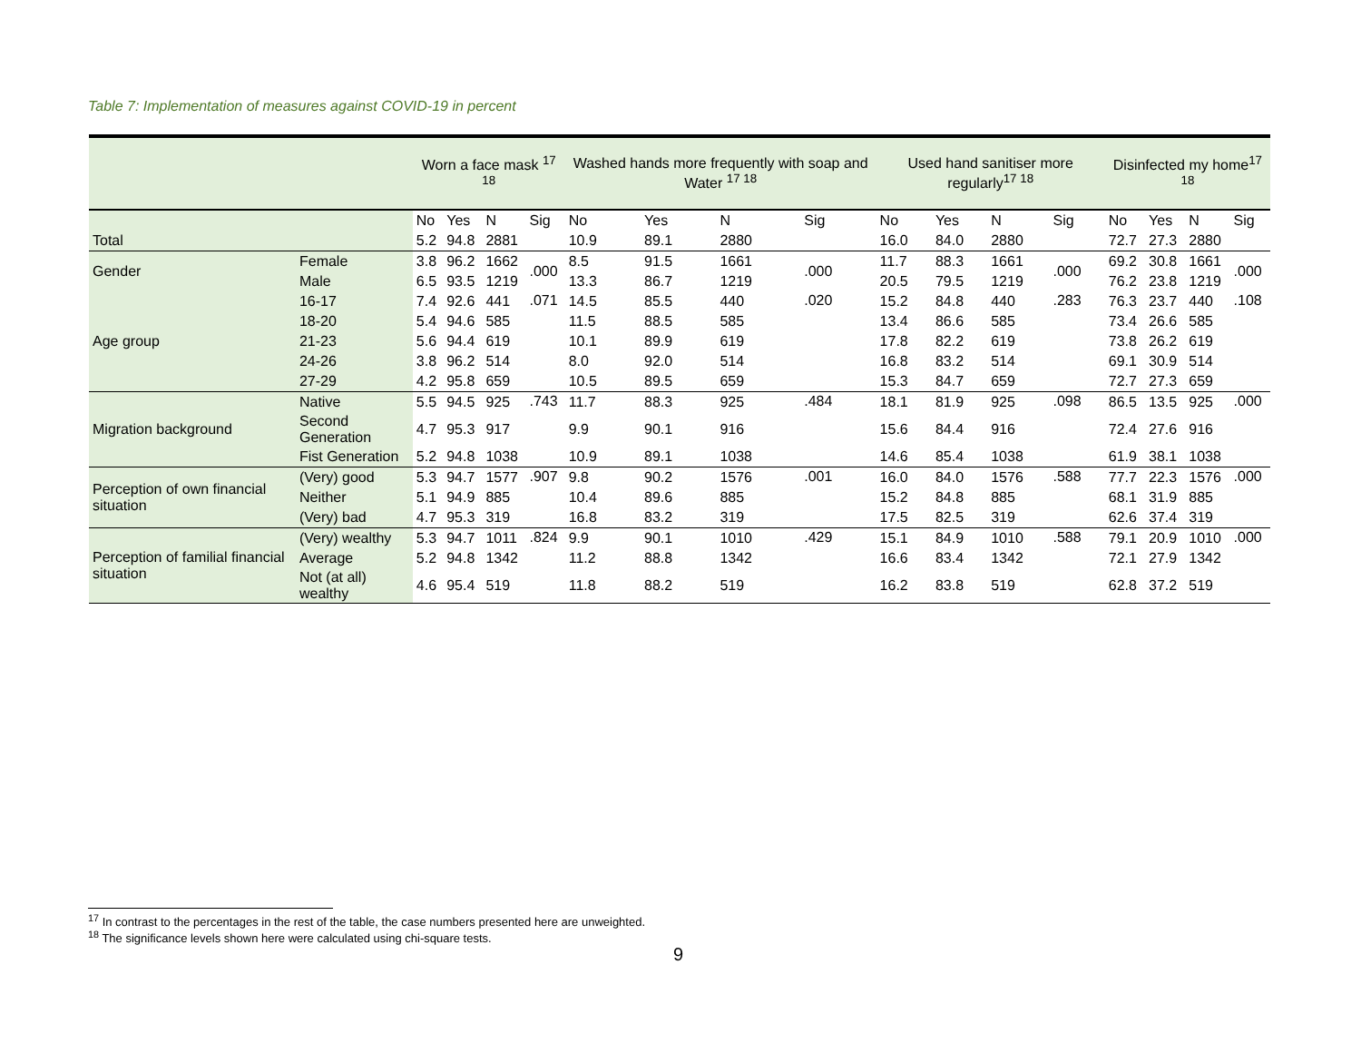Table 7: Implementation of measures against COVID-19 in percent
| | | Worn a face mask <sup>17 18</sup> | | | | Washed hands more frequently with soap and Water <sup>17 18</sup> | | | | Used hand sanitiser more regularly<sup>17 18</sup> | | | | Disinfected my home<sup>17 18</sup> | | | |
| --- | --- | --- | --- | --- | --- | --- | --- | --- | --- | --- | --- | --- | --- | --- | --- | --- | --- |
| | | No | Yes | N | Sig | No | Yes | N | Sig | No | Yes | N | Sig | No | Yes | N | Sig |
| Total | | 5.2 | 94.8 | 2881 | | 10.9 | 89.1 | 2880 | | 16.0 | 84.0 | 2880 | | 72.7 | 27.3 | 2880 | |
| Gender | Female | 3.8 | 96.2 | 1662 | .000 | 8.5 | 91.5 | 1661 | .000 | 11.7 | 88.3 | 1661 | .000 | 69.2 | 30.8 | 1661 | .000 |
| | Male | 6.5 | 93.5 | 1219 | | 13.3 | 86.7 | 1219 | | 20.5 | 79.5 | 1219 | | 76.2 | 23.8 | 1219 | |
| Age group | 16-17 | 7.4 | 92.6 | 441 | .071 | 14.5 | 85.5 | 440 | .020 | 15.2 | 84.8 | 440 | .283 | 76.3 | 23.7 | 440 | .108 |
| | 18-20 | 5.4 | 94.6 | 585 | | 11.5 | 88.5 | 585 | | 13.4 | 86.6 | 585 | | 73.4 | 26.6 | 585 | |
| | 21-23 | 5.6 | 94.4 | 619 | | 10.1 | 89.9 | 619 | | 17.8 | 82.2 | 619 | | 73.8 | 26.2 | 619 | |
| | 24-26 | 3.8 | 96.2 | 514 | | 8.0 | 92.0 | 514 | | 16.8 | 83.2 | 514 | | 69.1 | 30.9 | 514 | |
| | 27-29 | 4.2 | 95.8 | 659 | | 10.5 | 89.5 | 659 | | 15.3 | 84.7 | 659 | | 72.7 | 27.3 | 659 | |
| Migration background | Native | 5.5 | 94.5 | 925 | .743 | 11.7 | 88.3 | 925 | .484 | 18.1 | 81.9 | 925 | .098 | 86.5 | 13.5 | 925 | .000 |
| | Second Generation | 4.7 | 95.3 | 917 | | 9.9 | 90.1 | 916 | | 15.6 | 84.4 | 916 | | 72.4 | 27.6 | 916 | |
| | Fist Generation | 5.2 | 94.8 | 1038 | | 10.9 | 89.1 | 1038 | | 14.6 | 85.4 | 1038 | | 61.9 | 38.1 | 1038 | |
| Perception of own financial situation | (Very) good | 5.3 | 94.7 | 1577 | .907 | 9.8 | 90.2 | 1576 | .001 | 16.0 | 84.0 | 1576 | .588 | 77.7 | 22.3 | 1576 | .000 |
| | Neither | 5.1 | 94.9 | 885 | | 10.4 | 89.6 | 885 | | 15.2 | 84.8 | 885 | | 68.1 | 31.9 | 885 | |
| | (Very) bad | 4.7 | 95.3 | 319 | | 16.8 | 83.2 | 319 | | 17.5 | 82.5 | 319 | | 62.6 | 37.4 | 319 | |
| Perception of familial financial situation | (Very) wealthy | 5.3 | 94.7 | 1011 | .824 | 9.9 | 90.1 | 1010 | .429 | 15.1 | 84.9 | 1010 | .588 | 79.1 | 20.9 | 1010 | .000 |
| | Average | 5.2 | 94.8 | 1342 | | 11.2 | 88.8 | 1342 | | 16.6 | 83.4 | 1342 | | 72.1 | 27.9 | 1342 | |
| | Not (at all) wealthy | 4.6 | 95.4 | 519 | | 11.8 | 88.2 | 519 | | 16.2 | 83.8 | 519 | | 62.8 | 37.2 | 519 | |
<sup>17</sup> In contrast to the percentages in the rest of the table, the case numbers presented here are unweighted.
<sup>18</sup> The significance levels shown here were calculated using chi-square tests.
9